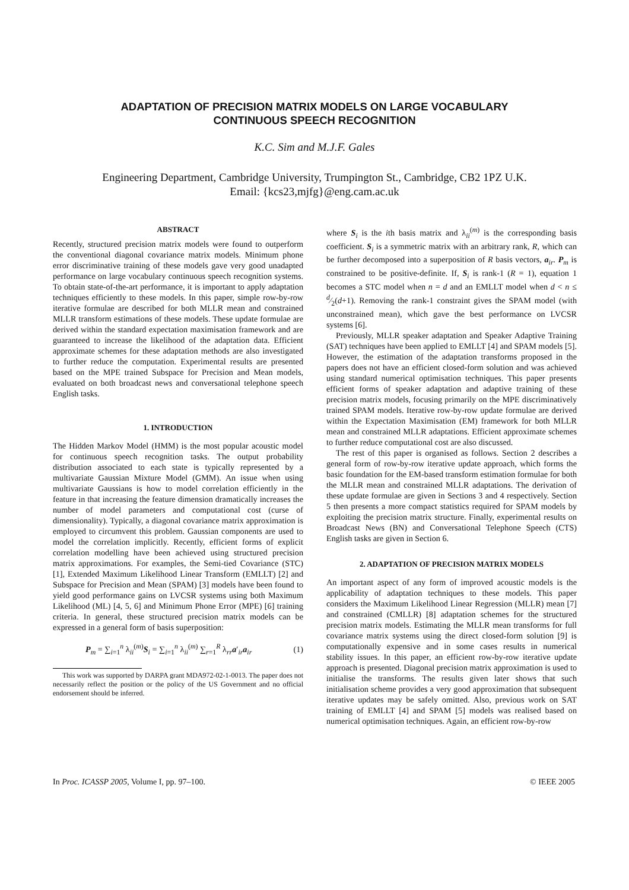ADAPTATION OF PRECISION MATRIX MODELS ON LARGE VOCABULARY
CONTINUOUS SPEECH RECOGNITION
K.C. Sim and M.J.F. Gales
Engineering Department, Cambridge University, Trumpington St., Cambridge, CB2 1PZ U.K.
Email: {kcs23,mjfg}@eng.cam.ac.uk
ABSTRACT
Recently, structured precision matrix models were found to outperform the conventional diagonal covariance matrix models. Minimum phone error discriminative training of these models gave very good unadapted performance on large vocabulary continuous speech recognition systems. To obtain state-of-the-art performance, it is important to apply adaptation techniques efficiently to these models. In this paper, simple row-by-row iterative formulae are described for both MLLR mean and constrained MLLR transform estimations of these models. These update formulae are derived within the standard expectation maximisation framework and are guaranteed to increase the likelihood of the adaptation data. Efficient approximate schemes for these adaptation methods are also investigated to further reduce the computation. Experimental results are presented based on the MPE trained Subspace for Precision and Mean models, evaluated on both broadcast news and conversational telephone speech English tasks.
1. INTRODUCTION
The Hidden Markov Model (HMM) is the most popular acoustic model for continuous speech recognition tasks. The output probability distribution associated to each state is typically represented by a multivariate Gaussian Mixture Model (GMM). An issue when using multivariate Gaussians is how to model correlation efficiently in the feature in that increasing the feature dimension dramatically increases the number of model parameters and computational cost (curse of dimensionality). Typically, a diagonal covariance matrix approximation is employed to circumvent this problem. Gaussian components are used to model the correlation implicitly. Recently, efficient forms of explicit correlation modelling have been achieved using structured precision matrix approximations. For examples, the Semi-tied Covariance (STC) [1], Extended Maximum Likelihood Linear Transform (EMLLT) [2] and Subspace for Precision and Mean (SPAM) [3] models have been found to yield good performance gains on LVCSR systems using both Maximum Likelihood (ML) [4, 5, 6] and Minimum Phone Error (MPE) [6] training criteria. In general, these structured precision matrix models can be expressed in a general form of basis superposition:
P<sub>m</sub> = ∑<sub>i=1</sub><sup>n</sup> λ<sub>ii</sub><sup>(m)</sup>S<sub>i</sub> = ∑<sub>i=1</sub><sup>n</sup> λ<sub>ii</sub><sup>(m)</sup> ∑<sub>r=1</sub><sup>R</sup> λ<sub>rr</sub>a′<sub>ir</sub>a<sub>ir</sub> (1)
This work was supported by DARPA grant MDA972-02-1-0013. The paper does not necessarily reflect the position or the policy of the US Government and no official endorsement should be inferred.
where S<sub>i</sub> is the ith basis matrix and λ<sub>ii</sub><sup>(m)</sup> is the corresponding basis coefficient. S<sub>i</sub> is a symmetric matrix with an arbitrary rank, R, which can be further decomposed into a superposition of R basis vectors, a<sub>ir</sub>. P<sub>m</sub> is constrained to be positive-definite. If, S<sub>i</sub> is rank-1 (R = 1), equation 1 becomes a STC model when n = d and an EMLLT model when d < n ≤ d⁄2(d+1). Removing the rank-1 constraint gives the SPAM model (with unconstrained mean), which gave the best performance on LVCSR systems [6].
Previously, MLLR speaker adaptation and Speaker Adaptive Training (SAT) techniques have been applied to EMLLT [4] and SPAM models [5]. However, the estimation of the adaptation transforms proposed in the papers does not have an efficient closed-form solution and was achieved using standard numerical optimisation techniques. This paper presents efficient forms of speaker adaptation and adaptive training of these precision matrix models, focusing primarily on the MPE discriminatively trained SPAM models. Iterative row-by-row update formulae are derived within the Expectation Maximisation (EM) framework for both MLLR mean and constrained MLLR adaptations. Efficient approximate schemes to further reduce computational cost are also discussed.
The rest of this paper is organised as follows. Section 2 describes a general form of row-by-row iterative update approach, which forms the basic foundation for the EM-based transform estimation formulae for both the MLLR mean and constrained MLLR adaptations. The derivation of these update formulae are given in Sections 3 and 4 respectively. Section 5 then presents a more compact statistics required for SPAM models by exploiting the precision matrix structure. Finally, experimental results on Broadcast News (BN) and Conversational Telephone Speech (CTS) English tasks are given in Section 6.
2. ADAPTATION OF PRECISION MATRIX MODELS
An important aspect of any form of improved acoustic models is the applicability of adaptation techniques to these models. This paper considers the Maximum Likelihood Linear Regression (MLLR) mean [7] and constrained (CMLLR) [8] adaptation schemes for the structured precision matrix models. Estimating the MLLR mean transforms for full covariance matrix systems using the direct closed-form solution [9] is computationally expensive and in some cases results in numerical stability issues. In this paper, an efficient row-by-row iterative update approach is presented. Diagonal precision matrix approximation is used to initialise the transforms. The results given later shows that such initialisation scheme provides a very good approximation that subsequent iterative updates may be safely omitted. Also, previous work on SAT training of EMLLT [4] and SPAM [5] models was realised based on numerical optimisation techniques. Again, an efficient row-by-row
In Proc. ICASSP 2005, Volume I, pp. 97–100. © IEEE 2005